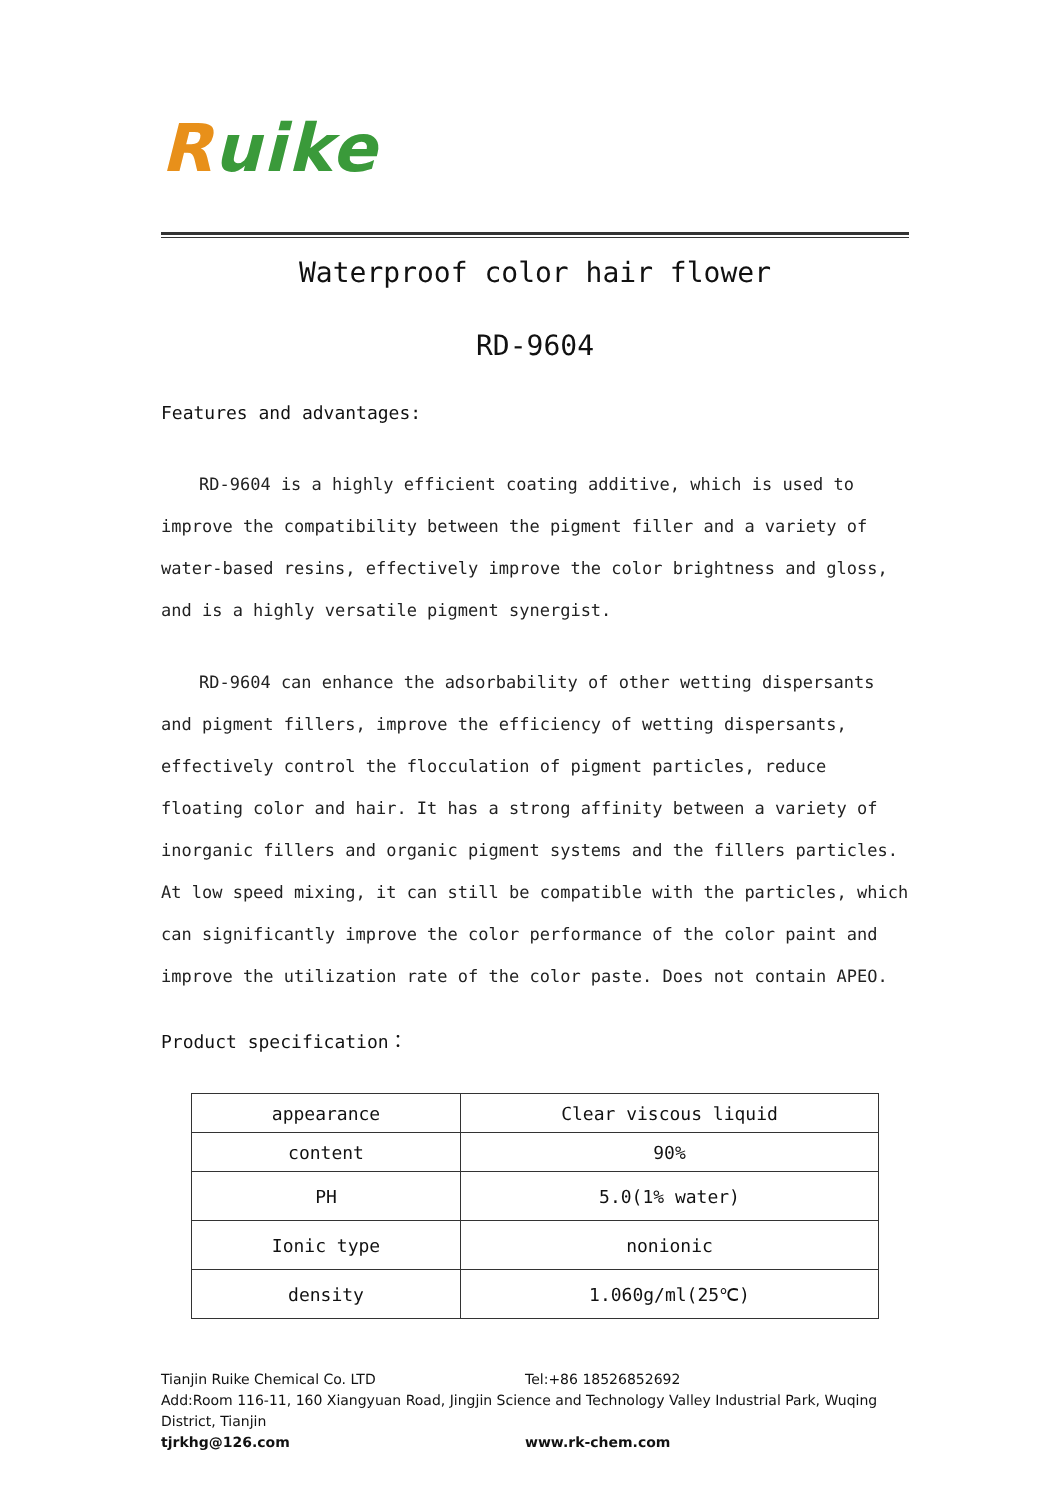Ruike
Waterproof color hair flower
RD-9604
Features and advantages:
RD-9604 is a highly efficient coating additive, which is used to improve the compatibility between the pigment filler and a variety of water-based resins, effectively improve the color brightness and gloss, and is a highly versatile pigment synergist.
RD-9604 can enhance the adsorbability of other wetting dispersants and pigment fillers, improve the efficiency of wetting dispersants, effectively control the flocculation of pigment particles, reduce floating color and hair. It has a strong affinity between a variety of inorganic fillers and organic pigment systems and the fillers particles. At low speed mixing, it can still be compatible with the particles, which can significantly improve the color performance of the color paint and improve the utilization rate of the color paste. Does not contain APEO.
Product specification：
| appearance | Clear viscous liquid |
| content | 90% |
| PH | 5.0(1% water) |
| Ionic type | nonionic |
| density | 1.060g/ml(25℃) |
Tianjin Ruike Chemical Co. LTD Tel:+86 18526852692
Add:Room 116-11, 160 Xiangyuan Road, Jingjin Science and Technology Valley Industrial Park, Wuqing District, Tianjin
tjrkhg@126.com www.rk-chem.com